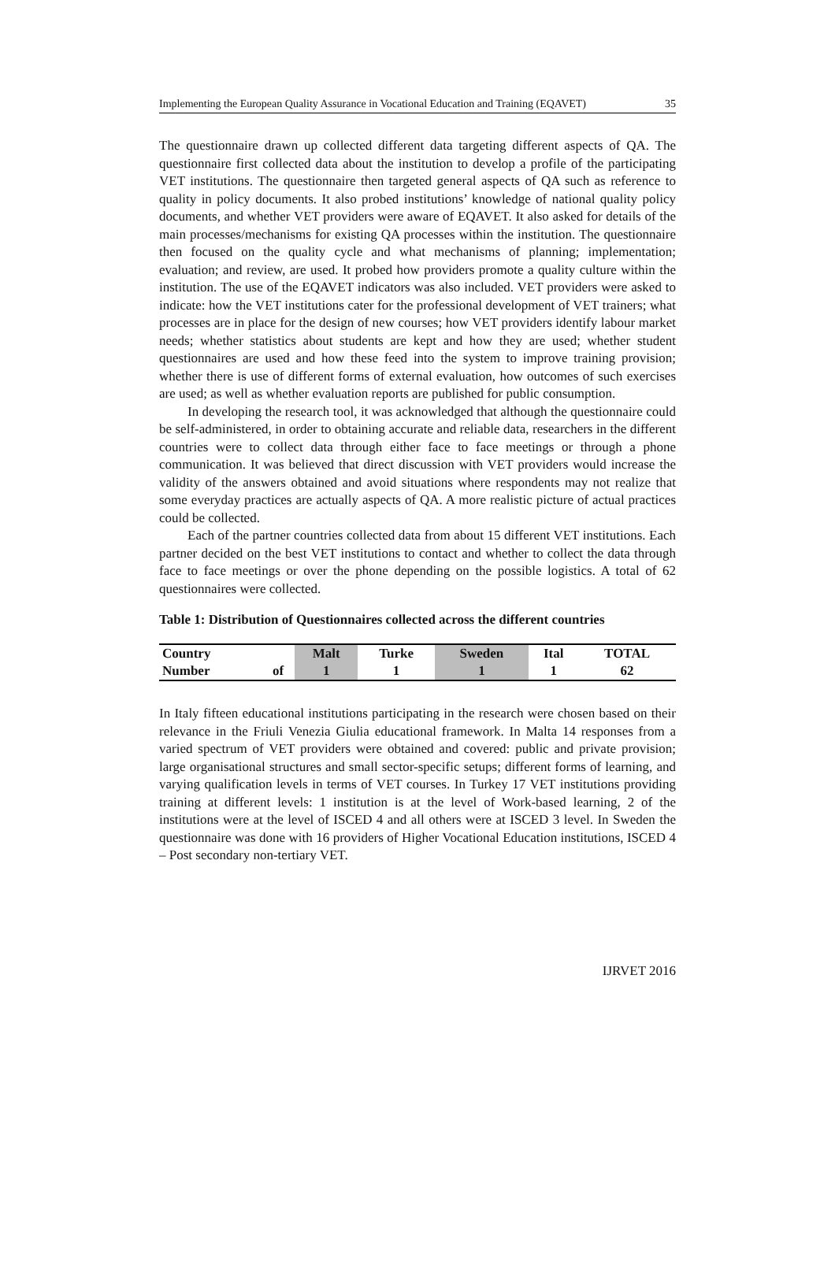Implementing the European Quality Assurance in Vocational Education and Training (EQAVET) 35
The questionnaire drawn up collected different data targeting different aspects of QA. The questionnaire first collected data about the institution to develop a profile of the participating VET institutions. The questionnaire then targeted general aspects of QA such as reference to quality in policy documents. It also probed institutions’ knowledge of national quality policy documents, and whether VET providers were aware of EQAVET. It also asked for details of the main processes/mechanisms for existing QA processes within the institution. The questionnaire then focused on the quality cycle and what mechanisms of planning; implementation; evaluation; and review, are used. It probed how providers promote a quality culture within the institution. The use of the EQAVET indicators was also included. VET providers were asked to indicate: how the VET institutions cater for the professional development of VET trainers; what processes are in place for the design of new courses; how VET providers identify labour market needs; whether statistics about students are kept and how they are used; whether student questionnaires are used and how these feed into the system to improve training provision; whether there is use of different forms of external evaluation, how outcomes of such exercises are used; as well as whether evaluation reports are published for public consumption.
In developing the research tool, it was acknowledged that although the questionnaire could be self-administered, in order to obtaining accurate and reliable data, researchers in the different countries were to collect data through either face to face meetings or through a phone communication. It was believed that direct discussion with VET providers would increase the validity of the answers obtained and avoid situations where respondents may not realize that some everyday practices are actually aspects of QA. A more realistic picture of actual practices could be collected.
Each of the partner countries collected data from about 15 different VET institutions. Each partner decided on the best VET institutions to contact and whether to collect the data through face to face meetings or over the phone depending on the possible logistics. A total of 62 questionnaires were collected.
Table 1: Distribution of Questionnaires collected across the different countries
| Country | | Malt | Turke | Sweden | Ital | TOTAL |
| --- | --- | --- | --- | --- | --- | --- |
| Number | of | 1 | 1 | 1 | 1 | 62 |
In Italy fifteen educational institutions participating in the research were chosen based on their relevance in the Friuli Venezia Giulia educational framework. In Malta 14 responses from a varied spectrum of VET providers were obtained and covered: public and private provision; large organisational structures and small sector-specific setups; different forms of learning, and varying qualification levels in terms of VET courses. In Turkey 17 VET institutions providing training at different levels: 1 institution is at the level of Work-based learning, 2 of the institutions were at the level of ISCED 4 and all others were at ISCED 3 level. In Sweden the questionnaire was done with 16 providers of Higher Vocational Education institutions, ISCED 4 – Post secondary non-tertiary VET.
IJRVET 2016